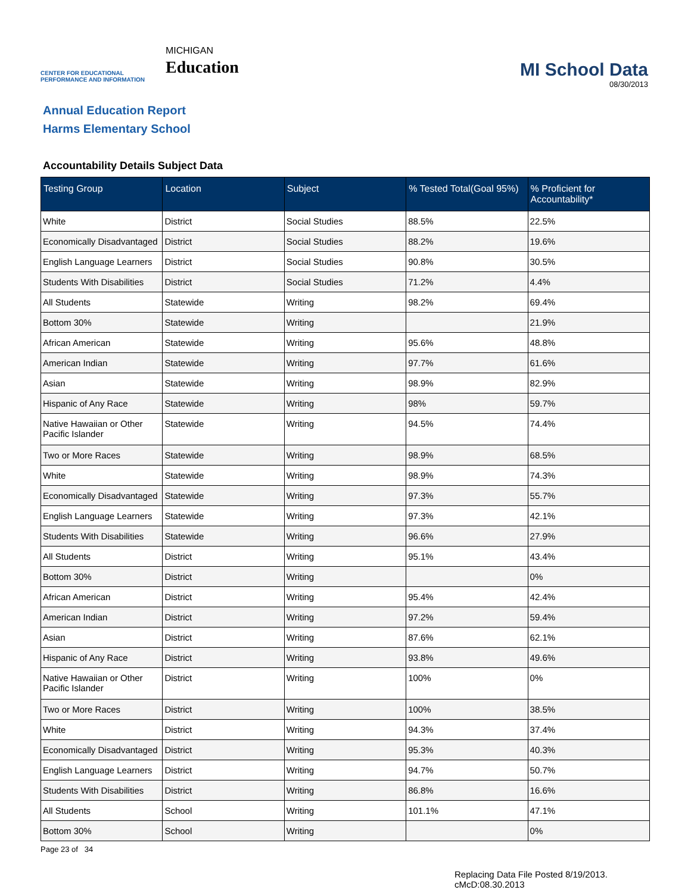CENTER FOR EDUCATIONAL PERFORMANCE AND INFORMATION
MICHIGAN
Education
MI School Data
08/30/2013
Annual Education Report
Harms Elementary School
Accountability Details Subject Data
| Testing Group | Location | Subject | % Tested Total(Goal 95%) | % Proficient for Accountability* |
| --- | --- | --- | --- | --- |
| White | District | Social Studies | 88.5% | 22.5% |
| Economically Disadvantaged | District | Social Studies | 88.2% | 19.6% |
| English Language Learners | District | Social Studies | 90.8% | 30.5% |
| Students With Disabilities | District | Social Studies | 71.2% | 4.4% |
| All Students | Statewide | Writing | 98.2% | 69.4% |
| Bottom 30% | Statewide | Writing | | 21.9% |
| African American | Statewide | Writing | 95.6% | 48.8% |
| American Indian | Statewide | Writing | 97.7% | 61.6% |
| Asian | Statewide | Writing | 98.9% | 82.9% |
| Hispanic of Any Race | Statewide | Writing | 98% | 59.7% |
| Native Hawaiian or Other Pacific Islander | Statewide | Writing | 94.5% | 74.4% |
| Two or More Races | Statewide | Writing | 98.9% | 68.5% |
| White | Statewide | Writing | 98.9% | 74.3% |
| Economically Disadvantaged | Statewide | Writing | 97.3% | 55.7% |
| English Language Learners | Statewide | Writing | 97.3% | 42.1% |
| Students With Disabilities | Statewide | Writing | 96.6% | 27.9% |
| All Students | District | Writing | 95.1% | 43.4% |
| Bottom 30% | District | Writing | | 0% |
| African American | District | Writing | 95.4% | 42.4% |
| American Indian | District | Writing | 97.2% | 59.4% |
| Asian | District | Writing | 87.6% | 62.1% |
| Hispanic of Any Race | District | Writing | 93.8% | 49.6% |
| Native Hawaiian or Other Pacific Islander | District | Writing | 100% | 0% |
| Two or More Races | District | Writing | 100% | 38.5% |
| White | District | Writing | 94.3% | 37.4% |
| Economically Disadvantaged | District | Writing | 95.3% | 40.3% |
| English Language Learners | District | Writing | 94.7% | 50.7% |
| Students With Disabilities | District | Writing | 86.8% | 16.6% |
| All Students | School | Writing | 101.1% | 47.1% |
| Bottom 30% | School | Writing | | 0% |
Page 23 of 34
Replacing Data File Posted 8/19/2013.
cMcD:08.30.2013